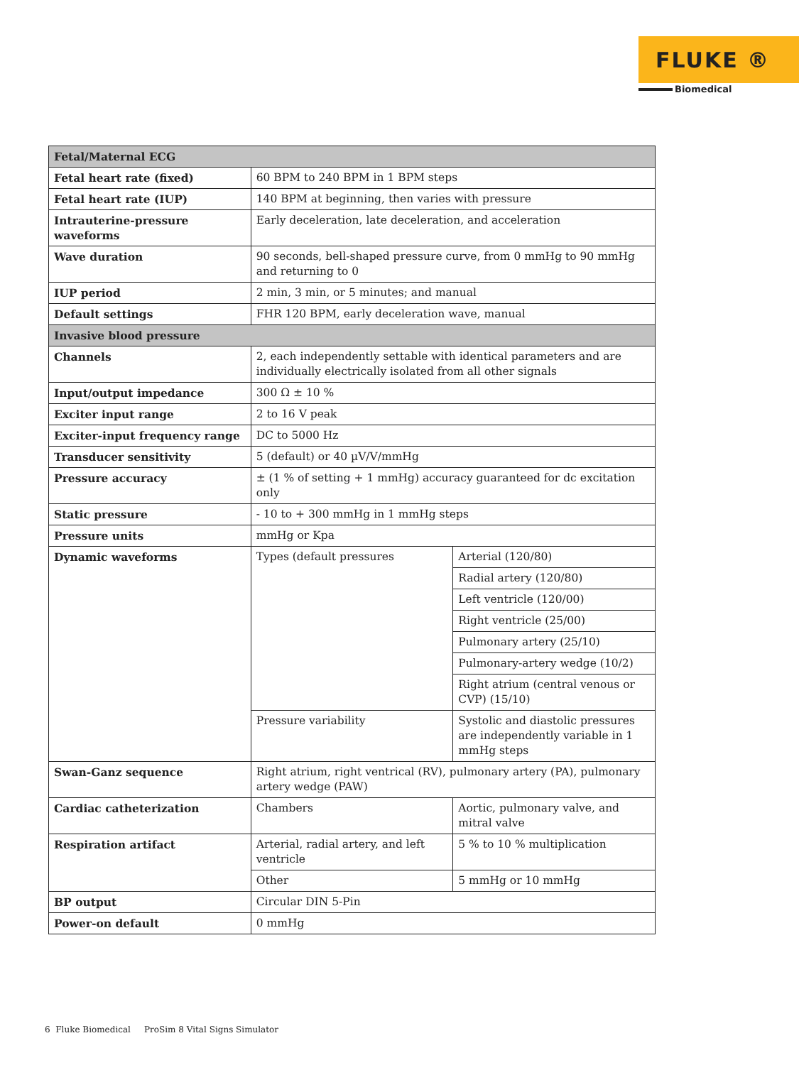FLUKE ®
Biomedical
| Fetal/Maternal ECG | | |
| --- | --- | --- |
| Fetal heart rate (fixed) | 60 BPM to 240 BPM in 1 BPM steps | |
| Fetal heart rate (IUP) | 140 BPM at beginning, then varies with pressure | |
| Intrauterine-pressure waveforms | Early deceleration, late deceleration, and acceleration | |
| Wave duration | 90 seconds, bell-shaped pressure curve, from 0 mmHg to 90 mmHg and returning to 0 | |
| IUP period | 2 min, 3 min, or 5 minutes; and manual | |
| Default settings | FHR 120 BPM, early deceleration wave, manual | |
| Invasive blood pressure | | |
| Channels | 2, each independently settable with identical parameters and are individually electrically isolated from all other signals | |
| Input/output impedance | 300 Ω ± 10 % | |
| Exciter input range | 2 to 16 V peak | |
| Exciter-input frequency range | DC to 5000 Hz | |
| Transducer sensitivity | 5 (default) or 40 µV/V/mmHg | |
| Pressure accuracy | ± (1 % of setting + 1 mmHg) accuracy guaranteed for dc excitation only | |
| Static pressure | - 10 to + 300 mmHg in 1 mmHg steps | |
| Pressure units | mmHg or Kpa | |
| Dynamic waveforms | Types (default pressures | Arterial (120/80) |
| | | Radial artery (120/80) |
| | | Left ventricle (120/00) |
| | | Right ventricle (25/00) |
| | | Pulmonary artery (25/10) |
| | | Pulmonary-artery wedge (10/2) |
| | | Right atrium (central venous or CVP) (15/10) |
| | Pressure variability | Systolic and diastolic pressures are independently variable in 1 mmHg steps |
| Swan-Ganz sequence | Right atrium, right ventrical (RV), pulmonary artery (PA), pulmonary artery wedge (PAW) | |
| Cardiac catheterization | Chambers | Aortic, pulmonary valve, and mitral valve |
| Respiration artifact | Arterial, radial artery, and left ventricle | 5 % to 10 % multiplication |
| | Other | 5 mmHg or 10 mmHg |
| BP output | Circular DIN 5-Pin | |
| Power-on default | 0 mmHg | |
6 Fluke Biomedical ProSim 8 Vital Signs Simulator